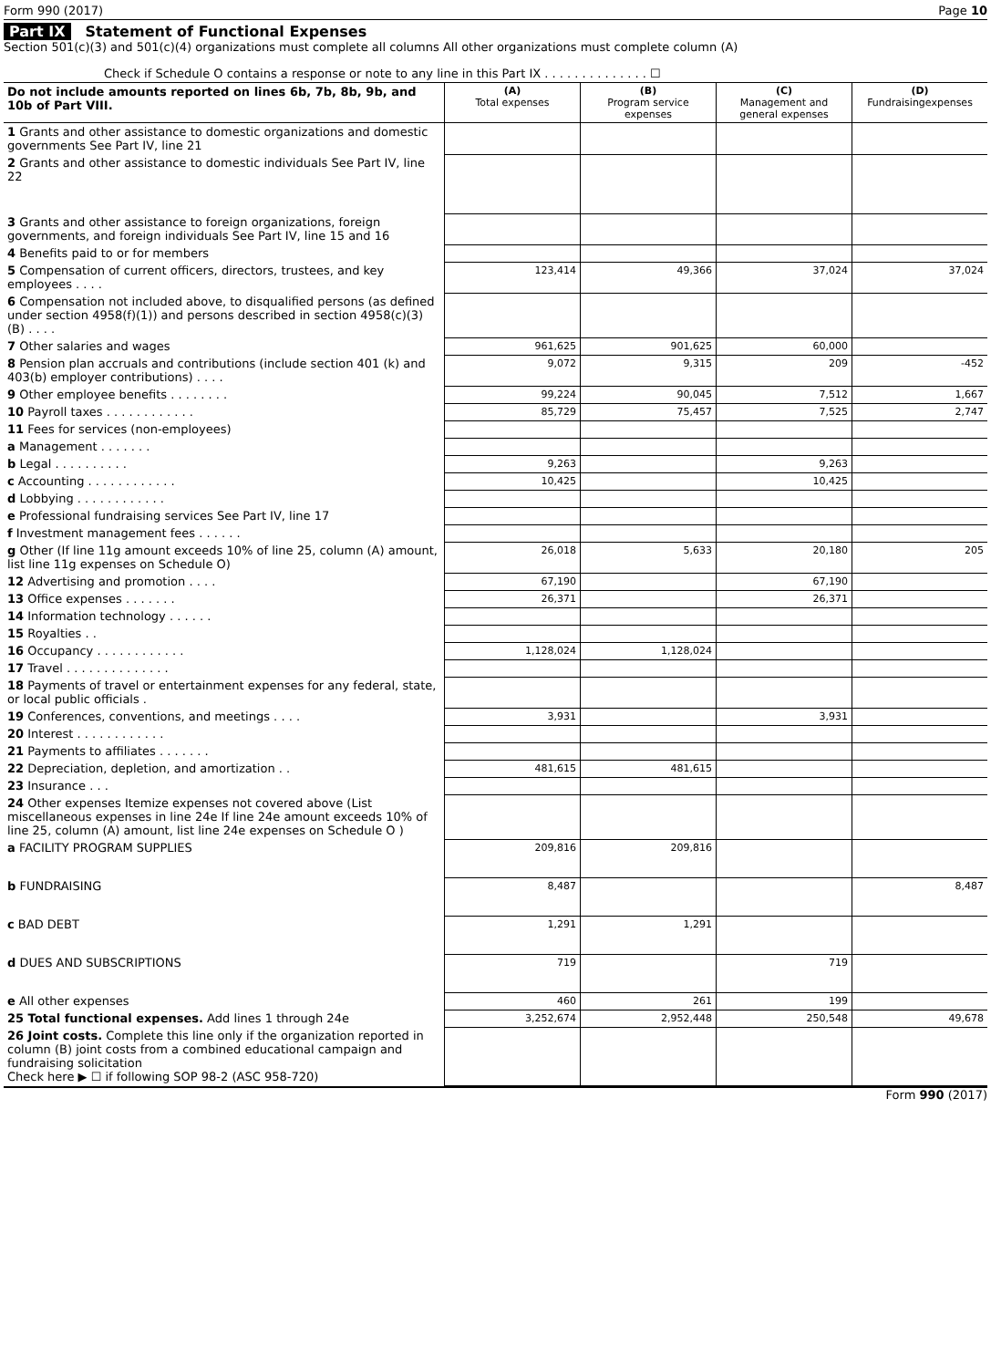Form 990 (2017) Page 10
Part IX Statement of Functional Expenses
Section 501(c)(3) and 501(c)(4) organizations must complete all columns All other organizations must complete column (A)
Check if Schedule O contains a response or note to any line in this Part IX . . . . . . . . . . . . . . ☐
| Do not include amounts reported on lines 6b, 7b, 8b, 9b, and 10b of Part VIII. | (A) Total expenses | (B) Program service expenses | (C) Management and general expenses | (D) Fundraisingexpenses |
| 1 Grants and other assistance to domestic organizations and domestic governments See Part IV, line 21 | | | | |
| 2 Grants and other assistance to domestic individuals See Part IV, line 22 | | | | |
| 3 Grants and other assistance to foreign organizations, foreign governments, and foreign individuals See Part IV, line 15 and 16 | | | | |
| 4 Benefits paid to or for members | | | | |
| 5 Compensation of current officers, directors, trustees, and key employees . . . . | 123,414 | 49,366 | 37,024 | 37,024 |
| 6 Compensation not included above, to disqualified persons (as defined under section 4958(f)(1)) and persons described in section 4958(c)(3)(B) . . . . | | | | |
| 7 Other salaries and wages | 961,625 | 901,625 | 60,000 | |
| 8 Pension plan accruals and contributions (include section 401 (k) and 403(b) employer contributions) . . . . | 9,072 | 9,315 | 209 | -452 |
| 9 Other employee benefits . . . . . . . . | 99,224 | 90,045 | 7,512 | 1,667 |
| 10 Payroll taxes . . . . . . . . . . . . | 85,729 | 75,457 | 7,525 | 2,747 |
| 11 Fees for services (non-employees) | | | | |
| a Management . . . . . . . | | | | |
| b Legal . . . . . . . . . . | 9,263 | | 9,263 | |
| c Accounting . . . . . . . . . . . . | 10,425 | | 10,425 | |
| d Lobbying . . . . . . . . . . . . | | | | |
| e Professional fundraising services See Part IV, line 17 | | | | |
| f Investment management fees . . . . . . | | | | |
| g Other (If line 11g amount exceeds 10% of line 25, column (A) amount, list line 11g expenses on Schedule O) | 26,018 | 5,633 | 20,180 | 205 |
| 12 Advertising and promotion . . . . | 67,190 | | 67,190 | |
| 13 Office expenses . . . . . . . | 26,371 | | 26,371 | |
| 14 Information technology . . . . . . | | | | |
| 15 Royalties . . | | | | |
| 16 Occupancy . . . . . . . . . . . . | 1,128,024 | 1,128,024 | | |
| 17 Travel . . . . . . . . . . . . . . | | | | |
| 18 Payments of travel or entertainment expenses for any federal, state, or local public officials . | | | | |
| 19 Conferences, conventions, and meetings . . . . | 3,931 | | 3,931 | |
| 20 Interest . . . . . . . . . . . . | | | | |
| 21 Payments to affiliates . . . . . . . | | | | |
| 22 Depreciation, depletion, and amortization . . | 481,615 | 481,615 | | |
| 23 Insurance . . . | | | | |
| 24 Other expenses Itemize expenses not covered above (List miscellaneous expenses in line 24e If line 24e amount exceeds 10% of line 25, column (A) amount, list line 24e expenses on Schedule O ) | | | | |
| a FACILITY PROGRAM SUPPLIES | 209,816 | 209,816 | | |
| b FUNDRAISING | 8,487 | | | 8,487 |
| c BAD DEBT | 1,291 | 1,291 | | |
| d DUES AND SUBSCRIPTIONS | 719 | | 719 | |
| e All other expenses | 460 | 261 | 199 | |
| 25 Total functional expenses. Add lines 1 through 24e | 3,252,674 | 2,952,448 | 250,548 | 49,678 |
| 26 Joint costs. Complete this line only if the organization reported in column (B) joint costs from a combined educational campaign and fundraising solicitation Check here ▶ ☐ if following SOP 98-2 (ASC 958-720) | | | | |
Form 990 (2017)